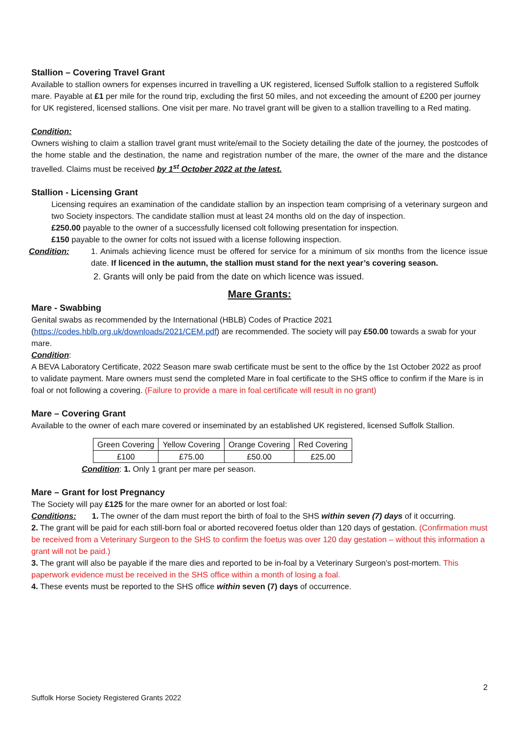Stallion – Covering Travel Grant
Available to stallion owners for expenses incurred in travelling a UK registered, licensed Suffolk stallion to a registered Suffolk mare. Payable at £1 per mile for the round trip, excluding the first 50 miles, and not exceeding the amount of £200 per journey for UK registered, licensed stallions. One visit per mare. No travel grant will be given to a stallion travelling to a Red mating.
Condition:
Owners wishing to claim a stallion travel grant must write/email to the Society detailing the date of the journey, the postcodes of the home stable and the destination, the name and registration number of the mare, the owner of the mare and the distance travelled. Claims must be received by 1<sup>st</sup> October 2022 at the latest.
Stallion - Licensing Grant
Licensing requires an examination of the candidate stallion by an inspection team comprising of a veterinary surgeon and two Society inspectors. The candidate stallion must at least 24 months old on the day of inspection.
£250.00 payable to the owner of a successfully licensed colt following presentation for inspection.
£150 payable to the owner for colts not issued with a license following inspection.
Condition: 1. Animals achieving licence must be offered for service for a minimum of six months from the licence issue date. If licenced in the autumn, the stallion must stand for the next year’s covering season.
2. Grants will only be paid from the date on which licence was issued.
Mare Grants:
Mare - Swabbing
Genital swabs as recommended by the International (HBLB) Codes of Practice 2021 (https://codes.hblb.org.uk/downloads/2021/CEM.pdf) are recommended. The society will pay £50.00 towards a swab for your mare.
Condition:
A BEVA Laboratory Certificate, 2022 Season mare swab certificate must be sent to the office by the 1st October 2022 as proof to validate payment. Mare owners must send the completed Mare in foal certificate to the SHS office to confirm if the Mare is in foal or not following a covering. (Failure to provide a mare in foal certificate will result in no grant)
Mare – Covering Grant
Available to the owner of each mare covered or inseminated by an established UK registered, licensed Suffolk Stallion.
| Green Covering | Yellow Covering | Orange Covering | Red Covering |
| £100 | £75.00 | £50.00 | £25.00 |
Condition: 1. Only 1 grant per mare per season.
Mare – Grant for lost Pregnancy
The Society will pay £125 for the mare owner for an aborted or lost foal:
Conditions: 1. The owner of the dam must report the birth of foal to the SHS within seven (7) days of it occurring.
2. The grant will be paid for each still-born foal or aborted recovered foetus older than 120 days of gestation. (Confirmation must be received from a Veterinary Surgeon to the SHS to confirm the foetus was over 120 day gestation – without this information a grant will not be paid.)
3. The grant will also be payable if the mare dies and reported to be in-foal by a Veterinary Surgeon’s post-mortem. This paperwork evidence must be received in the SHS office within a month of losing a foal.
4. These events must be reported to the SHS office within seven (7) days of occurrence.
2
Suffolk Horse Society Registered Grants 2022